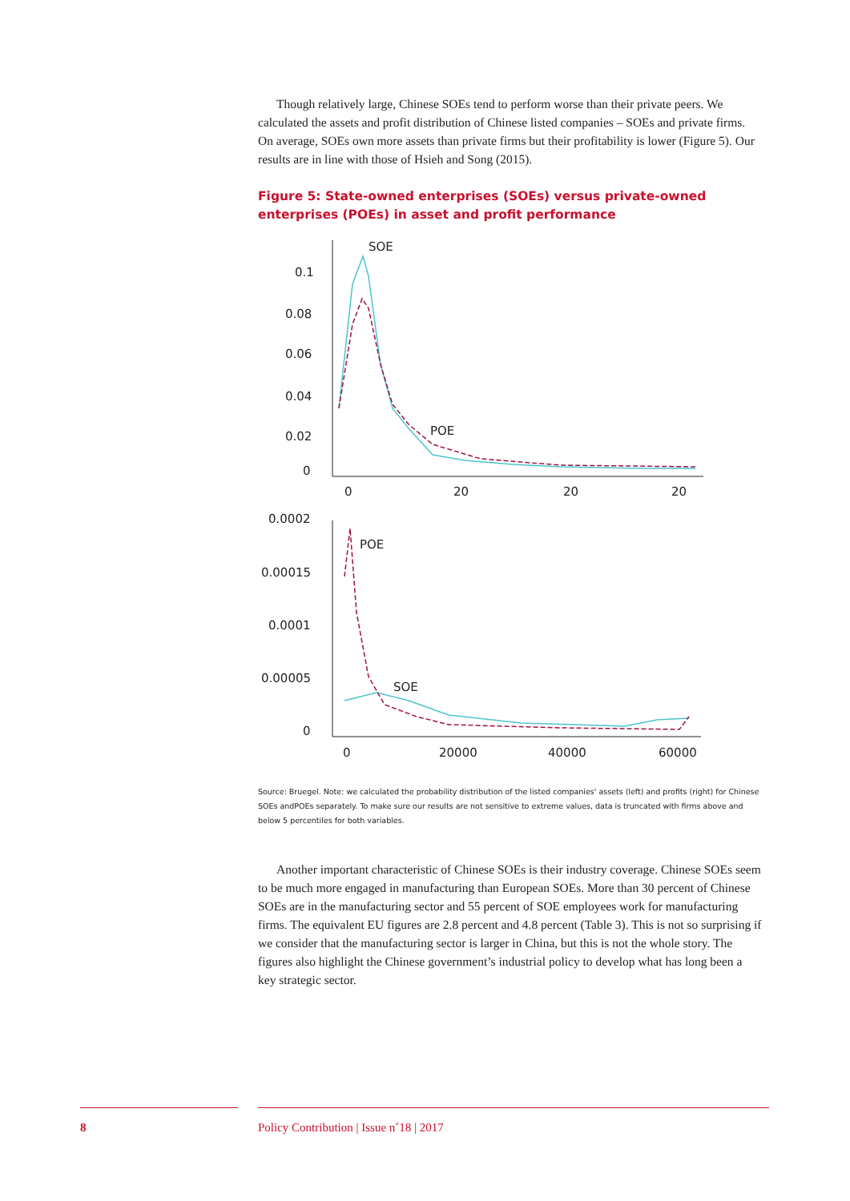Though relatively large, Chinese SOEs tend to perform worse than their private peers. We calculated the assets and profit distribution of Chinese listed companies – SOEs and private firms. On average, SOEs own more assets than private firms but their profitability is lower (Figure 5). Our results are in line with those of Hsieh and Song (2015).
Figure 5: State-owned enterprises (SOEs) versus private-owned enterprises (POEs) in asset and profit performance
0.1
0.08
0.06
0.04
0.02
0
0
20
20
20
SOE
POE
0.0002
0.00015
0.0001
0.00005
0
0
20000
40000
60000
POE
SOE
Source: Bruegel. Note: we calculated the probability distribution of the listed companies' assets (left) and profits (right) for Chinese SOEs andPOEs separately. To make sure our results are not sensitive to extreme values, data is truncated with firms above and below 5 percentiles for both variables.
Another important characteristic of Chinese SOEs is their industry coverage. Chinese SOEs seem to be much more engaged in manufacturing than European SOEs. More than 30 percent of Chinese SOEs are in the manufacturing sector and 55 percent of SOE employees work for manufacturing firms. The equivalent EU figures are 2.8 percent and 4.8 percent (Table 3). This is not so surprising if we consider that the manufacturing sector is larger in China, but this is not the whole story. The figures also highlight the Chinese government’s industrial policy to develop what has long been a key strategic sector.
8 Policy Contribution | Issue n˚18 | 2017